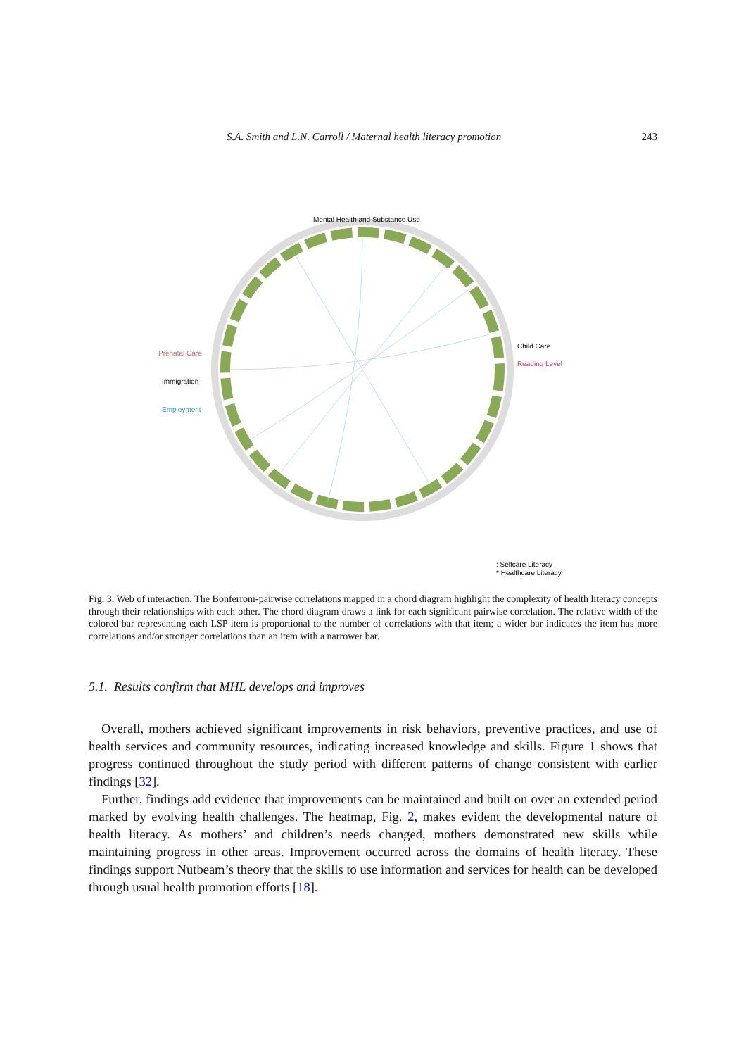S.A. Smith and L.N. Carroll / Maternal health literacy promotion 243
Mental Health and Substance Use
Child Care
Reading Level
Prenatal Care
Immigration
Employment
: Selfcare Literacy
* Healthcare Literacy
Fig. 3. Web of interaction. The Bonferroni-pairwise correlations mapped in a chord diagram highlight the complexity of health literacy concepts through their relationships with each other. The chord diagram draws a link for each significant pairwise correlation. The relative width of the colored bar representing each LSP item is proportional to the number of correlations with that item; a wider bar indicates the item has more correlations and/or stronger correlations than an item with a narrower bar.
5.1. Results confirm that MHL develops and improves
Overall, mothers achieved significant improvements in risk behaviors, preventive practices, and use of health services and community resources, indicating increased knowledge and skills. Figure 1 shows that progress continued throughout the study period with different patterns of change consistent with earlier findings [32].
Further, findings add evidence that improvements can be maintained and built on over an extended period marked by evolving health challenges. The heatmap, Fig. 2, makes evident the developmental nature of health literacy. As mothers’ and children’s needs changed, mothers demonstrated new skills while maintaining progress in other areas. Improvement occurred across the domains of health literacy. These findings support Nutbeam’s theory that the skills to use information and services for health can be developed through usual health promotion efforts [18].